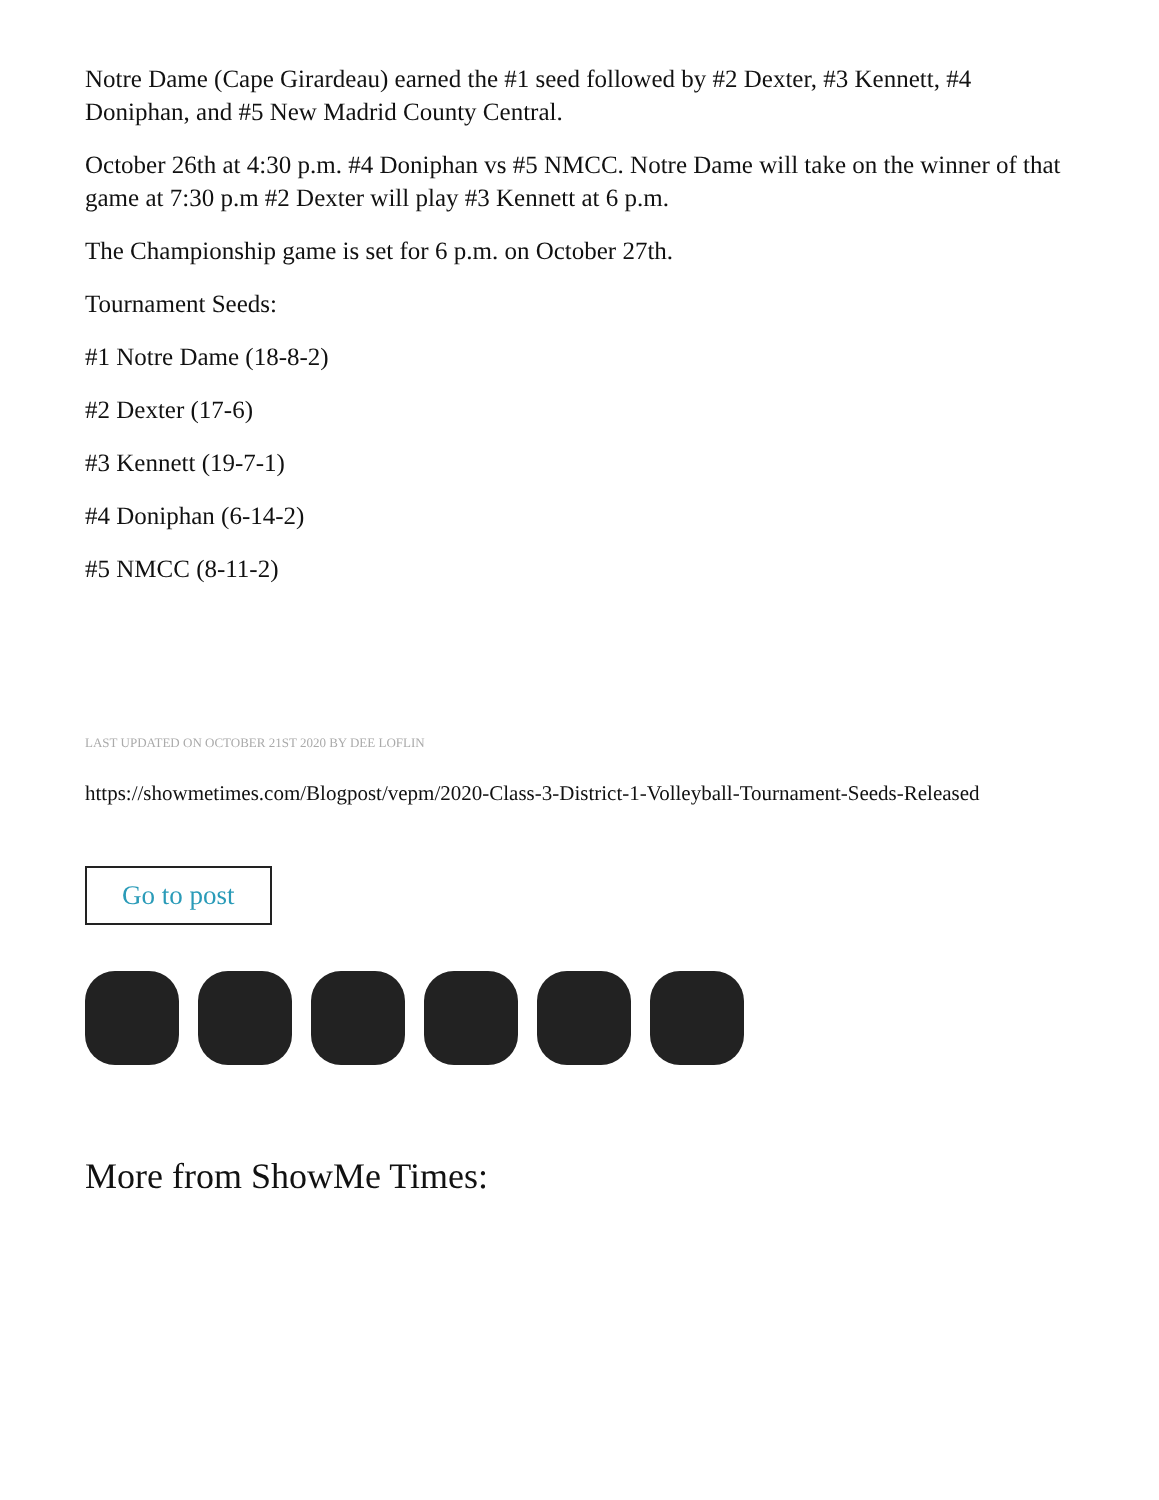Notre Dame (Cape Girardeau) earned the #1 seed followed by #2 Dexter, #3 Kennett, #4 Doniphan, and #5 New Madrid County Central.
October 26th at 4:30 p.m. #4 Doniphan vs #5 NMCC. Notre Dame will take on the winner of that game at 7:30 p.m #2 Dexter will play #3 Kennett at 6 p.m.
The Championship game is set for 6 p.m. on October 27th.
Tournament Seeds:
#1 Notre Dame (18-8-2)
#2 Dexter (17-6)
#3 Kennett (19-7-1)
#4 Doniphan (6-14-2)
#5 NMCC (8-11-2)
LAST UPDATED ON OCTOBER 21ST 2020 BY DEE LOFLIN
https://showmetimes.com/Blogpost/vepm/2020-Class-3-District-1-Volleyball-Tournament-Seeds-Released
Go to post
More from ShowMe Times: